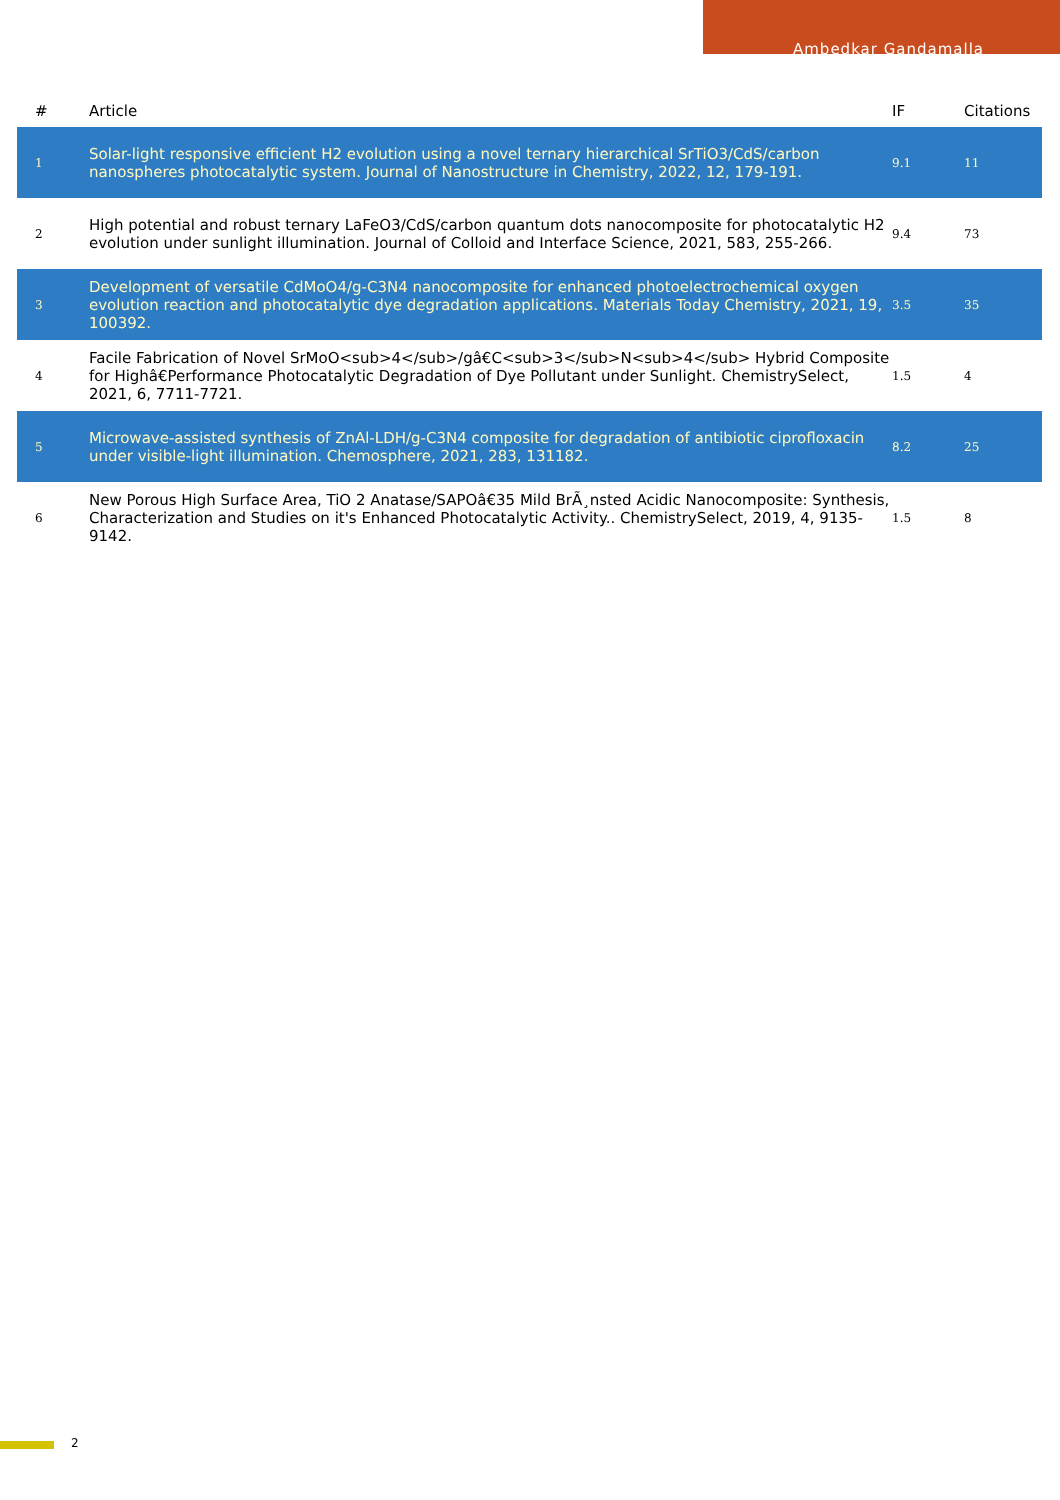Ambedkar Gandamalla
| # | Article | IF | Citations |
| --- | --- | --- | --- |
| 1 | Solar-light responsive efficient H2 evolution using a novel ternary hierarchical SrTiO3/CdS/carbon nanospheres photocatalytic system. Journal of Nanostructure in Chemistry, 2022, 12, 179-191. | 9.1 | 11 |
| 2 | High potential and robust ternary LaFeO3/CdS/carbon quantum dots nanocomposite for photocatalytic H2 evolution under sunlight illumination. Journal of Colloid and Interface Science, 2021, 583, 255-266. | 9.4 | 73 |
| 3 | Development of versatile CdMoO4/g-C3N4 nanocomposite for enhanced photoelectrochemical oxygen evolution reaction and photocatalytic dye degradation applications. Materials Today Chemistry, 2021, 19, 100392. | 3.5 | 35 |
| 4 | Facile Fabrication of Novel SrMoO<sub>4</sub>/gâ€C<sub>3</sub>N<sub>4</sub> Hybrid Composite for Highâ€Performance Photocatalytic Degradation of Dye Pollutant under Sunlight. ChemistrySelect, 2021, 6, 7711-7721. | 1.5 | 4 |
| 5 | Microwave-assisted synthesis of ZnAl-LDH/g-C3N4 composite for degradation of antibiotic ciprofloxacin under visible-light illumination. Chemosphere, 2021, 283, 131182. | 8.2 | 25 |
| 6 | New Porous High Surface Area, TiO 2 Anatase/SAPOâ€35 Mild BrÃ¸nsted Acidic Nanocomposite: Synthesis, Characterization and Studies on it's Enhanced Photocatalytic Activity.. ChemistrySelect, 2019, 4, 9135-9142. | 1.5 | 8 |
2